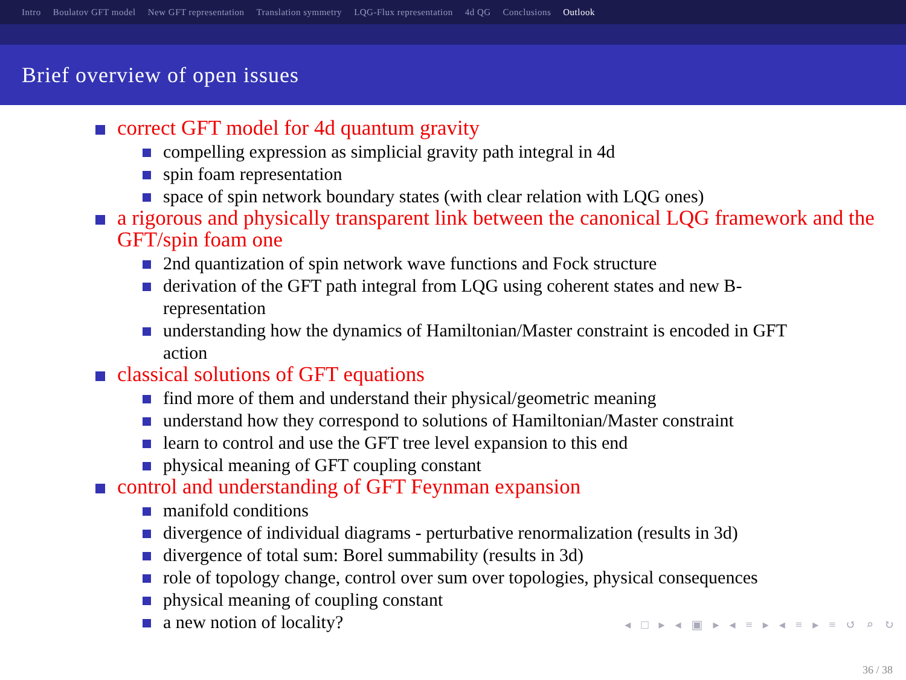Intro Boulatov GFT model New GFT representation Translation symmetry LQG-Flux representation 4d QG Conclusions Outlook
Brief overview of open issues
correct GFT model for 4d quantum gravity
compelling expression as simplicial gravity path integral in 4d
spin foam representation
space of spin network boundary states (with clear relation with LQG ones)
a rigorous and physically transparent link between the canonical LQG framework and the GFT/spin foam one
2nd quantization of spin network wave functions and Fock structure
derivation of the GFT path integral from LQG using coherent states and new B-representation
understanding how the dynamics of Hamiltonian/Master constraint is encoded in GFT action
classical solutions of GFT equations
find more of them and understand their physical/geometric meaning
understand how they correspond to solutions of Hamiltonian/Master constraint
learn to control and use the GFT tree level expansion to this end
physical meaning of GFT coupling constant
control and understanding of GFT Feynman expansion
manifold conditions
divergence of individual diagrams - perturbative renormalization (results in 3d)
divergence of total sum: Borel summability (results in 3d)
role of topology change, control over sum over topologies, physical consequences
physical meaning of coupling constant
a new notion of locality?
◂ □ ▸ ◂ ▣ ▸ ◂ ≡ ▸ ◂ ≡ ▸ ≡ ↺ ⌕ ↻
36 / 38